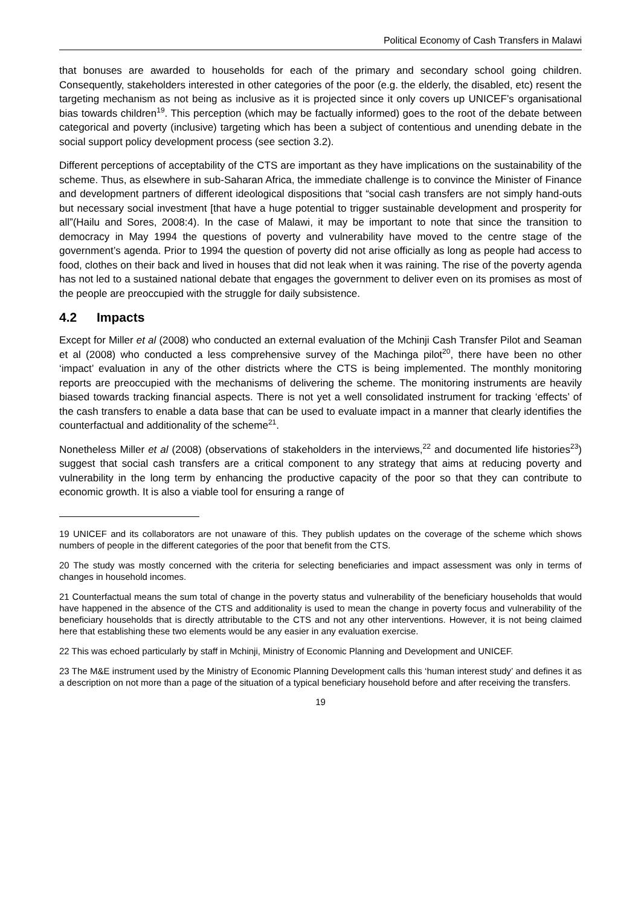Political Economy of Cash Transfers in Malawi
that bonuses are awarded to households for each of the primary and secondary school going children. Consequently, stakeholders interested in other categories of the poor (e.g. the elderly, the disabled, etc) resent the targeting mechanism as not being as inclusive as it is projected since it only covers up UNICEF’s organisational bias towards children<sup>19</sup>. This perception (which may be factually informed) goes to the root of the debate between categorical and poverty (inclusive) targeting which has been a subject of contentious and unending debate in the social support policy development process (see section 3.2).
Different perceptions of acceptability of the CTS are important as they have implications on the sustainability of the scheme. Thus, as elsewhere in sub-Saharan Africa, the immediate challenge is to convince the Minister of Finance and development partners of different ideological dispositions that “social cash transfers are not simply hand-outs but necessary social investment [that have a huge potential to trigger sustainable development and prosperity for all”(Hailu and Sores, 2008:4). In the case of Malawi, it may be important to note that since the transition to democracy in May 1994 the questions of poverty and vulnerability have moved to the centre stage of the government’s agenda. Prior to 1994 the question of poverty did not arise officially as long as people had access to food, clothes on their back and lived in houses that did not leak when it was raining. The rise of the poverty agenda has not led to a sustained national debate that engages the government to deliver even on its promises as most of the people are preoccupied with the struggle for daily subsistence.
4.2 Impacts
Except for Miller et al (2008) who conducted an external evaluation of the Mchinji Cash Transfer Pilot and Seaman et al (2008) who conducted a less comprehensive survey of the Machinga pilot<sup>20</sup>, there have been no other ‘impact’ evaluation in any of the other districts where the CTS is being implemented. The monthly monitoring reports are preoccupied with the mechanisms of delivering the scheme. The monitoring instruments are heavily biased towards tracking financial aspects. There is not yet a well consolidated instrument for tracking ‘effects’ of the cash transfers to enable a data base that can be used to evaluate impact in a manner that clearly identifies the counterfactual and additionality of the scheme<sup>21</sup>.
Nonetheless Miller et al (2008) (observations of stakeholders in the interviews,<sup>22</sup> and documented life histories<sup>23</sup>) suggest that social cash transfers are a critical component to any strategy that aims at reducing poverty and vulnerability in the long term by enhancing the productive capacity of the poor so that they can contribute to economic growth. It is also a viable tool for ensuring a range of
19 UNICEF and its collaborators are not unaware of this. They publish updates on the coverage of the scheme which shows numbers of people in the different categories of the poor that benefit from the CTS.
20 The study was mostly concerned with the criteria for selecting beneficiaries and impact assessment was only in terms of changes in household incomes.
21 Counterfactual means the sum total of change in the poverty status and vulnerability of the beneficiary households that would have happened in the absence of the CTS and additionality is used to mean the change in poverty focus and vulnerability of the beneficiary households that is directly attributable to the CTS and not any other interventions. However, it is not being claimed here that establishing these two elements would be any easier in any evaluation exercise.
22 This was echoed particularly by staff in Mchinji, Ministry of Economic Planning and Development and UNICEF.
23 The M&E instrument used by the Ministry of Economic Planning Development calls this ‘human interest study’ and defines it as a description on not more than a page of the situation of a typical beneficiary household before and after receiving the transfers.
19